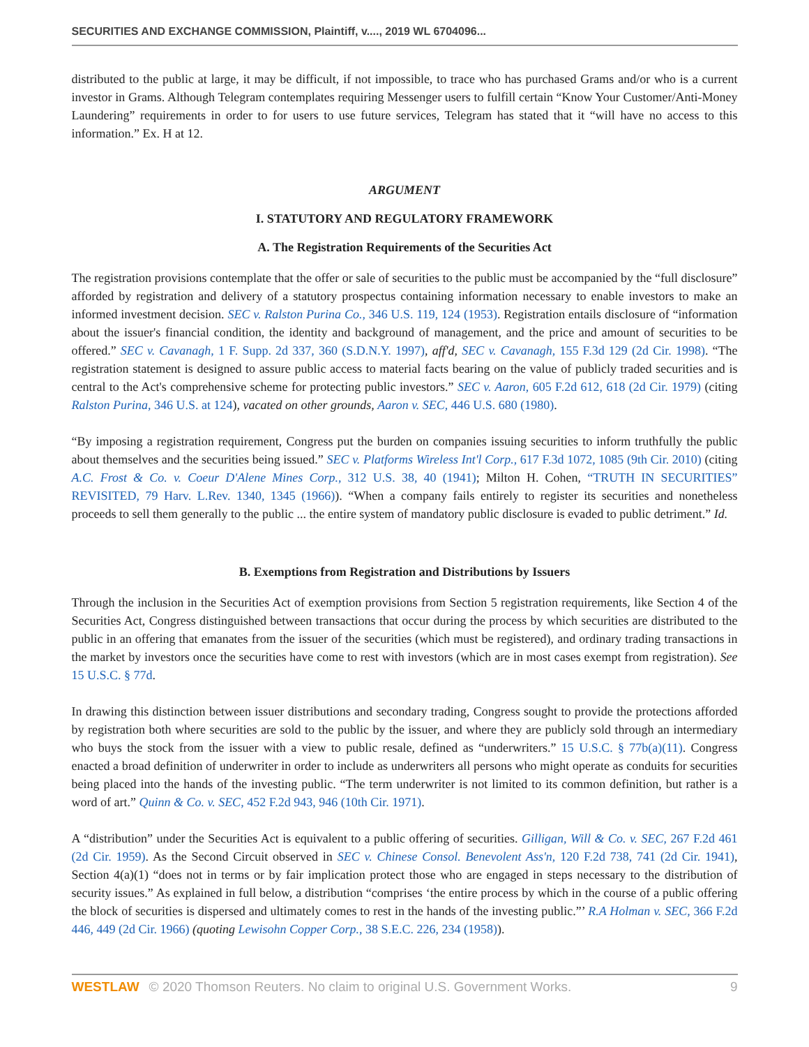SECURITIES AND EXCHANGE COMMISSION, Plaintiff, v...., 2019 WL 6704096...
distributed to the public at large, it may be difficult, if not impossible, to trace who has purchased Grams and/or who is a current investor in Grams. Although Telegram contemplates requiring Messenger users to fulfill certain “Know Your Customer/Anti-Money Laundering” requirements in order to for users to use future services, Telegram has stated that it “will have no access to this information.” Ex. H at 12.
ARGUMENT
I. STATUTORY AND REGULATORY FRAMEWORK
A. The Registration Requirements of the Securities Act
The registration provisions contemplate that the offer or sale of securities to the public must be accompanied by the “full disclosure” afforded by registration and delivery of a statutory prospectus containing information necessary to enable investors to make an informed investment decision. SEC v. Ralston Purina Co., 346 U.S. 119, 124 (1953). Registration entails disclosure of “information about the issuer's financial condition, the identity and background of management, and the price and amount of securities to be offered.” SEC v. Cavanagh, 1 F. Supp. 2d 337, 360 (S.D.N.Y. 1997), aff'd, SEC v. Cavanagh, 155 F.3d 129 (2d Cir. 1998). “The registration statement is designed to assure public access to material facts bearing on the value of publicly traded securities and is central to the Act's comprehensive scheme for protecting public investors.” SEC v. Aaron, 605 F.2d 612, 618 (2d Cir. 1979) (citing Ralston Purina, 346 U.S. at 124), vacated on other grounds, Aaron v. SEC, 446 U.S. 680 (1980).
“By imposing a registration requirement, Congress put the burden on companies issuing securities to inform truthfully the public about themselves and the securities being issued.” SEC v. Platforms Wireless Int'l Corp., 617 F.3d 1072, 1085 (9th Cir. 2010) (citing A.C. Frost & Co. v. Coeur D'Alene Mines Corp., 312 U.S. 38, 40 (1941); Milton H. Cohen, “TRUTH IN SECURITIES” REVISITED, 79 Harv. L.Rev. 1340, 1345 (1966)). “When a company fails entirely to register its securities and nonetheless proceeds to sell them generally to the public ... the entire system of mandatory public disclosure is evaded to public detriment.” Id.
B. Exemptions from Registration and Distributions by Issuers
Through the inclusion in the Securities Act of exemption provisions from Section 5 registration requirements, like Section 4 of the Securities Act, Congress distinguished between transactions that occur during the process by which securities are distributed to the public in an offering that emanates from the issuer of the securities (which must be registered), and ordinary trading transactions in the market by investors once the securities have come to rest with investors (which are in most cases exempt from registration). See 15 U.S.C. § 77d.
In drawing this distinction between issuer distributions and secondary trading, Congress sought to provide the protections afforded by registration both where securities are sold to the public by the issuer, and where they are publicly sold through an intermediary who buys the stock from the issuer with a view to public resale, defined as “underwriters.” 15 U.S.C. § 77b(a)(11). Congress enacted a broad definition of underwriter in order to include as underwriters all persons who might operate as conduits for securities being placed into the hands of the investing public. “The term underwriter is not limited to its common definition, but rather is a word of art.” Quinn & Co. v. SEC, 452 F.2d 943, 946 (10th Cir. 1971).
A “distribution” under the Securities Act is equivalent to a public offering of securities. Gilligan, Will & Co. v. SEC, 267 F.2d 461 (2d Cir. 1959). As the Second Circuit observed in SEC v. Chinese Consol. Benevolent Ass'n, 120 F.2d 738, 741 (2d Cir. 1941), Section 4(a)(1) “does not in terms or by fair implication protect those who are engaged in steps necessary to the distribution of security issues.” As explained in full below, a distribution “comprises ‘the entire process by which in the course of a public offering the block of securities is dispersed and ultimately comes to rest in the hands of the investing public.”’ R.A Holman v. SEC, 366 F.2d 446, 449 (2d Cir. 1966) (quoting Lewisohn Copper Corp., 38 S.E.C. 226, 234 (1958)).
WESTLAW © 2020 Thomson Reuters. No claim to original U.S. Government Works. 9